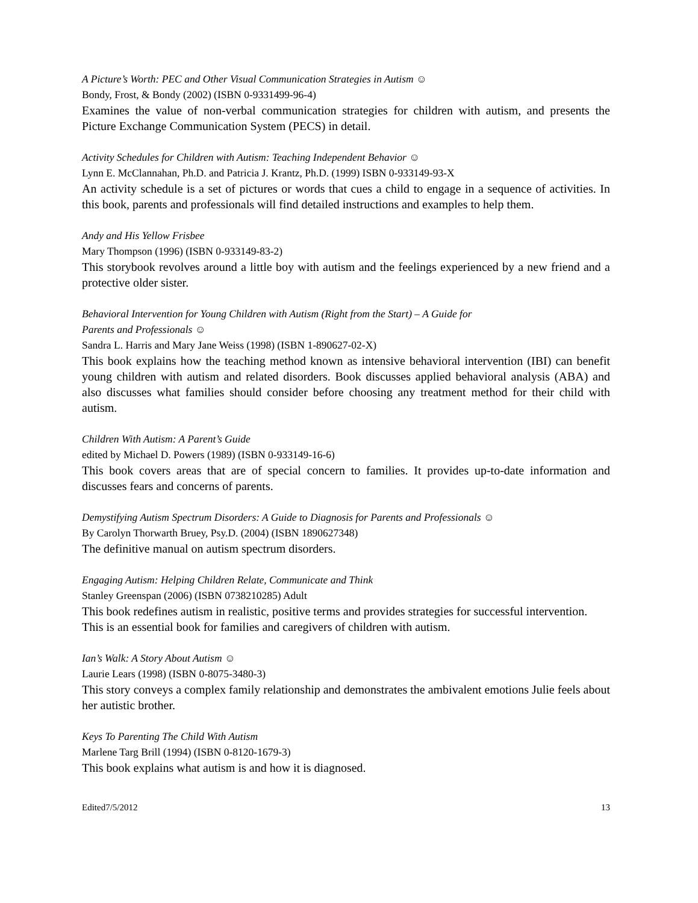A Picture’s Worth: PEC and Other Visual Communication Strategies in Autism ☺
Bondy, Frost, & Bondy (2002) (ISBN 0-9331499-96-4)
Examines the value of non-verbal communication strategies for children with autism, and presents the Picture Exchange Communication System (PECS) in detail.
Activity Schedules for Children with Autism: Teaching Independent Behavior ☺
Lynn E. McClannahan, Ph.D. and Patricia J. Krantz, Ph.D. (1999) ISBN 0-933149-93-X
An activity schedule is a set of pictures or words that cues a child to engage in a sequence of activities. In this book, parents and professionals will find detailed instructions and examples to help them.
Andy and His Yellow Frisbee
Mary Thompson (1996) (ISBN 0-933149-83-2)
This storybook revolves around a little boy with autism and the feelings experienced by a new friend and a protective older sister.
Behavioral Intervention for Young Children with Autism (Right from the Start) – A Guide for
Parents and Professionals ☺
Sandra L. Harris and Mary Jane Weiss (1998) (ISBN 1-890627-02-X)
This book explains how the teaching method known as intensive behavioral intervention (IBI) can benefit young children with autism and related disorders. Book discusses applied behavioral analysis (ABA) and also discusses what families should consider before choosing any treatment method for their child with autism.
Children With Autism: A Parent’s Guide
edited by Michael D. Powers (1989) (ISBN 0-933149-16-6)
This book covers areas that are of special concern to families. It provides up-to-date information and discusses fears and concerns of parents.
Demystifying Autism Spectrum Disorders: A Guide to Diagnosis for Parents and Professionals ☺
By Carolyn Thorwarth Bruey, Psy.D. (2004) (ISBN 1890627348)
The definitive manual on autism spectrum disorders.
Engaging Autism: Helping Children Relate, Communicate and Think
Stanley Greenspan (2006) (ISBN 0738210285) Adult
This book redefines autism in realistic, positive terms and provides strategies for successful intervention. This is an essential book for families and caregivers of children with autism.
Ian’s Walk: A Story About Autism ☺
Laurie Lears (1998) (ISBN 0-8075-3480-3)
This story conveys a complex family relationship and demonstrates the ambivalent emotions Julie feels about her autistic brother.
Keys To Parenting The Child With Autism
Marlene Targ Brill (1994) (ISBN 0-8120-1679-3)
This book explains what autism is and how it is diagnosed.
Edited7/5/2012 13